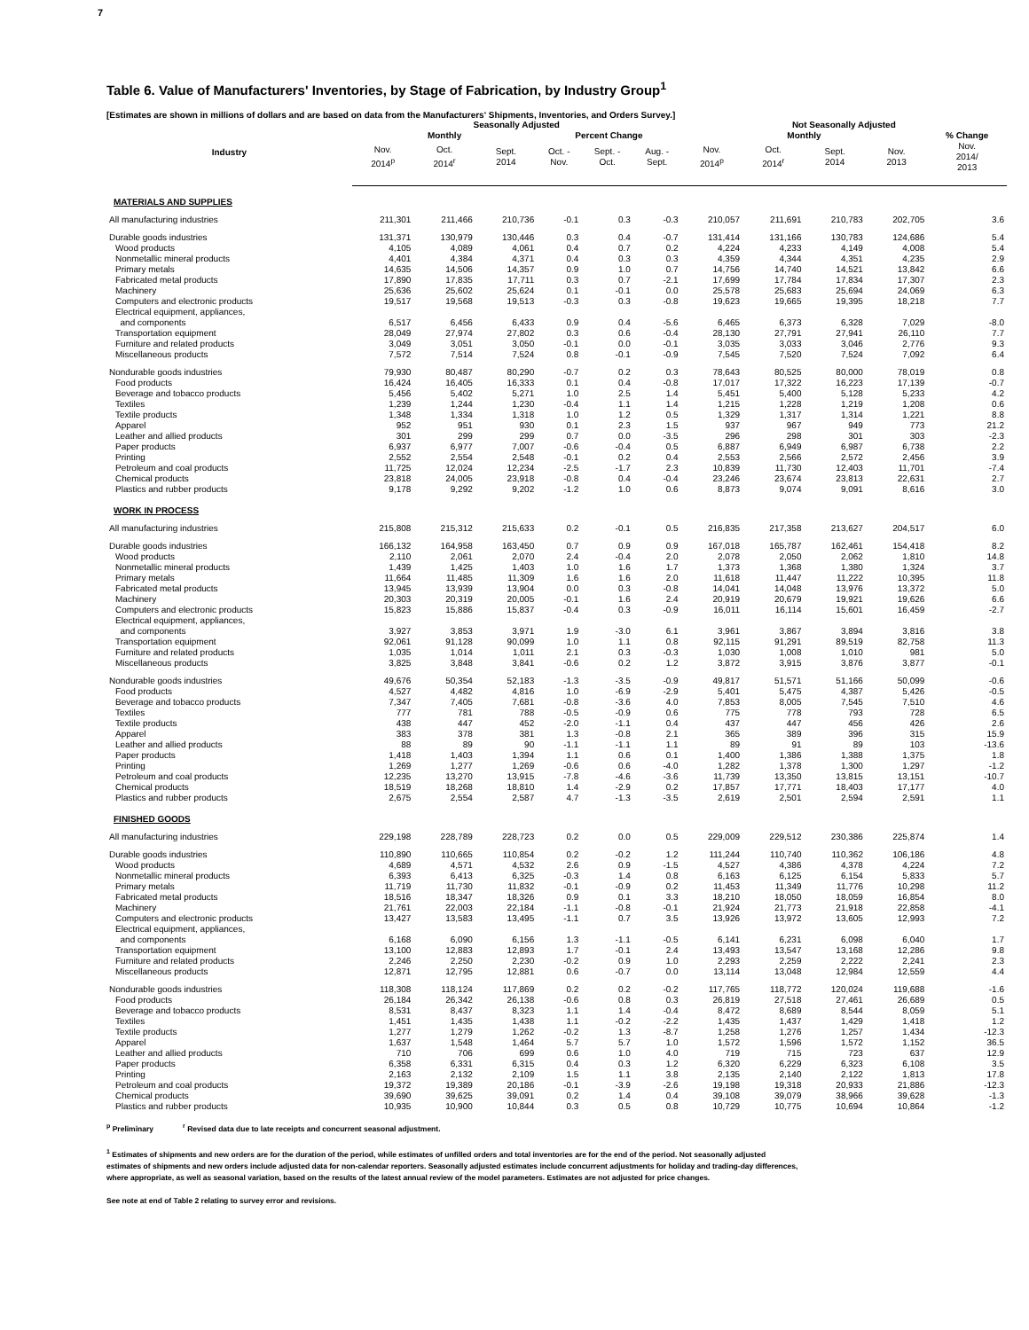7
Table 6. Value of Manufacturers' Inventories, by Stage of Fabrication, by Industry Group<sup>1</sup>
[Estimates are shown in millions of dollars and are based on data from the Manufacturers' Shipments, Inventories, and Orders Survey.]
| Industry | Seasonally Adjusted | | | | | | Not Seasonally Adjusted | | | | |
| --- | --- | --- | --- | --- | --- | --- | --- | --- | --- | --- | --- |
| | Monthly | | | Percent Change | | | Monthly | | | | % Change |
| | Nov. 2014<sup>p</sup> | Oct. 2014<sup>r</sup> | Sept. 2014 | Oct. - Nov. | Sept. - Oct. | Aug. - Sept. | Nov. 2014<sup>p</sup> | Oct. 2014<sup>r</sup> | Sept. 2014 | Nov. 2013 | Nov. 2014/ 2013 |
| MATERIALS AND SUPPLIES | | | | | | | | | | | |
| All manufacturing industries | 211,301 | 211,466 | 210,736 | -0.1 | 0.3 | -0.3 | 210,057 | 211,691 | 210,783 | 202,705 | 3.6 |
| Durable goods industries | 131,371 | 130,979 | 130,446 | 0.3 | 0.4 | -0.7 | 131,414 | 131,166 | 130,783 | 124,686 | 5.4 |
| Wood products | 4,105 | 4,089 | 4,061 | 0.4 | 0.7 | 0.2 | 4,224 | 4,233 | 4,149 | 4,008 | 5.4 |
| Nonmetallic mineral products | 4,401 | 4,384 | 4,371 | 0.4 | 0.3 | 0.3 | 4,359 | 4,344 | 4,351 | 4,235 | 2.9 |
| Primary metals | 14,635 | 14,506 | 14,357 | 0.9 | 1.0 | 0.7 | 14,756 | 14,740 | 14,521 | 13,842 | 6.6 |
| Fabricated metal products | 17,890 | 17,835 | 17,711 | 0.3 | 0.7 | -2.1 | 17,699 | 17,784 | 17,834 | 17,307 | 2.3 |
| Machinery | 25,636 | 25,602 | 25,624 | 0.1 | -0.1 | 0.0 | 25,578 | 25,683 | 25,694 | 24,069 | 6.3 |
| Computers and electronic products | 19,517 | 19,568 | 19,513 | -0.3 | 0.3 | -0.8 | 19,623 | 19,665 | 19,395 | 18,218 | 7.7 |
| Electrical equipment, appliances, and components | 6,517 | 6,456 | 6,433 | 0.9 | 0.4 | -5.6 | 6,465 | 6,373 | 6,328 | 7,029 | -8.0 |
| Transportation equipment | 28,049 | 27,974 | 27,802 | 0.3 | 0.6 | -0.4 | 28,130 | 27,791 | 27,941 | 26,110 | 7.7 |
| Furniture and related products | 3,049 | 3,051 | 3,050 | -0.1 | 0.0 | -0.1 | 3,035 | 3,033 | 3,046 | 2,776 | 9.3 |
| Miscellaneous products | 7,572 | 7,514 | 7,524 | 0.8 | -0.1 | -0.9 | 7,545 | 7,520 | 7,524 | 7,092 | 6.4 |
| Nondurable goods industries | 79,930 | 80,487 | 80,290 | -0.7 | 0.2 | 0.3 | 78,643 | 80,525 | 80,000 | 78,019 | 0.8 |
| Food products | 16,424 | 16,405 | 16,333 | 0.1 | 0.4 | -0.8 | 17,017 | 17,322 | 16,223 | 17,139 | -0.7 |
| Beverage and tobacco products | 5,456 | 5,402 | 5,271 | 1.0 | 2.5 | 1.4 | 5,451 | 5,400 | 5,128 | 5,233 | 4.2 |
| Textiles | 1,239 | 1,244 | 1,230 | -0.4 | 1.1 | 1.4 | 1,215 | 1,228 | 1,219 | 1,208 | 0.6 |
| Textile products | 1,348 | 1,334 | 1,318 | 1.0 | 1.2 | 0.5 | 1,329 | 1,317 | 1,314 | 1,221 | 8.8 |
| Apparel | 952 | 951 | 930 | 0.1 | 2.3 | 1.5 | 937 | 967 | 949 | 773 | 21.2 |
| Leather and allied products | 301 | 299 | 299 | 0.7 | 0.0 | -3.5 | 296 | 298 | 301 | 303 | -2.3 |
| Paper products | 6,937 | 6,977 | 7,007 | -0.6 | -0.4 | 0.5 | 6,887 | 6,949 | 6,987 | 6,738 | 2.2 |
| Printing | 2,552 | 2,554 | 2,548 | -0.1 | 0.2 | 0.4 | 2,553 | 2,566 | 2,572 | 2,456 | 3.9 |
| Petroleum and coal products | 11,725 | 12,024 | 12,234 | -2.5 | -1.7 | 2.3 | 10,839 | 11,730 | 12,403 | 11,701 | -7.4 |
| Chemical products | 23,818 | 24,005 | 23,918 | -0.8 | 0.4 | -0.4 | 23,246 | 23,674 | 23,813 | 22,631 | 2.7 |
| Plastics and rubber products | 9,178 | 9,292 | 9,202 | -1.2 | 1.0 | 0.6 | 8,873 | 9,074 | 9,091 | 8,616 | 3.0 |
| WORK IN PROCESS | | | | | | | | | | | |
| All manufacturing industries | 215,808 | 215,312 | 215,633 | 0.2 | -0.1 | 0.5 | 216,835 | 217,358 | 213,627 | 204,517 | 6.0 |
| Durable goods industries | 166,132 | 164,958 | 163,450 | 0.7 | 0.9 | 0.9 | 167,018 | 165,787 | 162,461 | 154,418 | 8.2 |
| Wood products | 2,110 | 2,061 | 2,070 | 2.4 | -0.4 | 2.0 | 2,078 | 2,050 | 2,062 | 1,810 | 14.8 |
| Nonmetallic mineral products | 1,439 | 1,425 | 1,403 | 1.0 | 1.6 | 1.7 | 1,373 | 1,368 | 1,380 | 1,324 | 3.7 |
| Primary metals | 11,664 | 11,485 | 11,309 | 1.6 | 1.6 | 2.0 | 11,618 | 11,447 | 11,222 | 10,395 | 11.8 |
| Fabricated metal products | 13,945 | 13,939 | 13,904 | 0.0 | 0.3 | -0.8 | 14,041 | 14,048 | 13,976 | 13,372 | 5.0 |
| Machinery | 20,303 | 20,319 | 20,005 | -0.1 | 1.6 | 2.4 | 20,919 | 20,679 | 19,921 | 19,626 | 6.6 |
| Computers and electronic products | 15,823 | 15,886 | 15,837 | -0.4 | 0.3 | -0.9 | 16,011 | 16,114 | 15,601 | 16,459 | -2.7 |
| Electrical equipment, appliances, and components | 3,927 | 3,853 | 3,971 | 1.9 | -3.0 | 6.1 | 3,961 | 3,867 | 3,894 | 3,816 | 3.8 |
| Transportation equipment | 92,061 | 91,128 | 90,099 | 1.0 | 1.1 | 0.8 | 92,115 | 91,291 | 89,519 | 82,758 | 11.3 |
| Furniture and related products | 1,035 | 1,014 | 1,011 | 2.1 | 0.3 | -0.3 | 1,030 | 1,008 | 1,010 | 981 | 5.0 |
| Miscellaneous products | 3,825 | 3,848 | 3,841 | -0.6 | 0.2 | 1.2 | 3,872 | 3,915 | 3,876 | 3,877 | -0.1 |
| Nondurable goods industries | 49,676 | 50,354 | 52,183 | -1.3 | -3.5 | -0.9 | 49,817 | 51,571 | 51,166 | 50,099 | -0.6 |
| Food products | 4,527 | 4,482 | 4,816 | 1.0 | -6.9 | -2.9 | 5,401 | 5,475 | 4,387 | 5,426 | -0.5 |
| Beverage and tobacco products | 7,347 | 7,405 | 7,681 | -0.8 | -3.6 | 4.0 | 7,853 | 8,005 | 7,545 | 7,510 | 4.6 |
| Textiles | 777 | 781 | 788 | -0.5 | -0.9 | 0.6 | 775 | 778 | 793 | 728 | 6.5 |
| Textile products | 438 | 447 | 452 | -2.0 | -1.1 | 0.4 | 437 | 447 | 456 | 426 | 2.6 |
| Apparel | 383 | 378 | 381 | 1.3 | -0.8 | 2.1 | 365 | 389 | 396 | 315 | 15.9 |
| Leather and allied products | 88 | 89 | 90 | -1.1 | -1.1 | 1.1 | 89 | 91 | 89 | 103 | -13.6 |
| Paper products | 1,418 | 1,403 | 1,394 | 1.1 | 0.6 | 0.1 | 1,400 | 1,386 | 1,388 | 1,375 | 1.8 |
| Printing | 1,269 | 1,277 | 1,269 | -0.6 | 0.6 | -4.0 | 1,282 | 1,378 | 1,300 | 1,297 | -1.2 |
| Petroleum and coal products | 12,235 | 13,270 | 13,915 | -7.8 | -4.6 | -3.6 | 11,739 | 13,350 | 13,815 | 13,151 | -10.7 |
| Chemical products | 18,519 | 18,268 | 18,810 | 1.4 | -2.9 | 0.2 | 17,857 | 17,771 | 18,403 | 17,177 | 4.0 |
| Plastics and rubber products | 2,675 | 2,554 | 2,587 | 4.7 | -1.3 | -3.5 | 2,619 | 2,501 | 2,594 | 2,591 | 1.1 |
| FINISHED GOODS | | | | | | | | | | | |
| All manufacturing industries | 229,198 | 228,789 | 228,723 | 0.2 | 0.0 | 0.5 | 229,009 | 229,512 | 230,386 | 225,874 | 1.4 |
| Durable goods industries | 110,890 | 110,665 | 110,854 | 0.2 | -0.2 | 1.2 | 111,244 | 110,740 | 110,362 | 106,186 | 4.8 |
| Wood products | 4,689 | 4,571 | 4,532 | 2.6 | 0.9 | -1.5 | 4,527 | 4,386 | 4,378 | 4,224 | 7.2 |
| Nonmetallic mineral products | 6,393 | 6,413 | 6,325 | -0.3 | 1.4 | 0.8 | 6,163 | 6,125 | 6,154 | 5,833 | 5.7 |
| Primary metals | 11,719 | 11,730 | 11,832 | -0.1 | -0.9 | 0.2 | 11,453 | 11,349 | 11,776 | 10,298 | 11.2 |
| Fabricated metal products | 18,516 | 18,347 | 18,326 | 0.9 | 0.1 | 3.3 | 18,210 | 18,050 | 18,059 | 16,854 | 8.0 |
| Machinery | 21,761 | 22,003 | 22,184 | -1.1 | -0.8 | -0.1 | 21,924 | 21,773 | 21,918 | 22,858 | -4.1 |
| Computers and electronic products | 13,427 | 13,583 | 13,495 | -1.1 | 0.7 | 3.5 | 13,926 | 13,972 | 13,605 | 12,993 | 7.2 |
| Electrical equipment, appliances, and components | 6,168 | 6,090 | 6,156 | 1.3 | -1.1 | -0.5 | 6,141 | 6,231 | 6,098 | 6,040 | 1.7 |
| Transportation equipment | 13,100 | 12,883 | 12,893 | 1.7 | -0.1 | 2.4 | 13,493 | 13,547 | 13,168 | 12,286 | 9.8 |
| Furniture and related products | 2,246 | 2,250 | 2,230 | -0.2 | 0.9 | 1.0 | 2,293 | 2,259 | 2,222 | 2,241 | 2.3 |
| Miscellaneous products | 12,871 | 12,795 | 12,881 | 0.6 | -0.7 | 0.0 | 13,114 | 13,048 | 12,984 | 12,559 | 4.4 |
| Nondurable goods industries | 118,308 | 118,124 | 117,869 | 0.2 | 0.2 | -0.2 | 117,765 | 118,772 | 120,024 | 119,688 | -1.6 |
| Food products | 26,184 | 26,342 | 26,138 | -0.6 | 0.8 | 0.3 | 26,819 | 27,518 | 27,461 | 26,689 | 0.5 |
| Beverage and tobacco products | 8,531 | 8,437 | 8,323 | 1.1 | 1.4 | -0.4 | 8,472 | 8,689 | 8,544 | 8,059 | 5.1 |
| Textiles | 1,451 | 1,435 | 1,438 | 1.1 | -0.2 | -2.2 | 1,435 | 1,437 | 1,429 | 1,418 | 1.2 |
| Textile products | 1,277 | 1,279 | 1,262 | -0.2 | 1.3 | -8.7 | 1,258 | 1,276 | 1,257 | 1,434 | -12.3 |
| Apparel | 1,637 | 1,548 | 1,464 | 5.7 | 5.7 | 1.0 | 1,572 | 1,596 | 1,572 | 1,152 | 36.5 |
| Leather and allied products | 710 | 706 | 699 | 0.6 | 1.0 | 4.0 | 719 | 715 | 723 | 637 | 12.9 |
| Paper products | 6,358 | 6,331 | 6,315 | 0.4 | 0.3 | 1.2 | 6,320 | 6,229 | 6,323 | 6,108 | 3.5 |
| Printing | 2,163 | 2,132 | 2,109 | 1.5 | 1.1 | 3.8 | 2,135 | 2,140 | 2,122 | 1,813 | 17.8 |
| Petroleum and coal products | 19,372 | 19,389 | 20,186 | -0.1 | -3.9 | -2.6 | 19,198 | 19,318 | 20,933 | 21,886 | -12.3 |
| Chemical products | 39,690 | 39,625 | 39,091 | 0.2 | 1.4 | 0.4 | 39,108 | 39,079 | 38,966 | 39,628 | -1.3 |
| Plastics and rubber products | 10,935 | 10,900 | 10,844 | 0.3 | 0.5 | 0.8 | 10,729 | 10,775 | 10,694 | 10,864 | -1.2 |
<sup>p</sup> Preliminary <sup>r</sup> Revised data due to late receipts and concurrent seasonal adjustment.
<sup>1</sup> Estimates of shipments and new orders are for the duration of the period, while estimates of unfilled orders and total inventories are for the end of the period. Not seasonally adjusted
estimates of shipments and new orders include adjusted data for non-calendar reporters. Seasonally adjusted estimates include concurrent adjustments for holiday and trading-day differences,
where appropriate, as well as seasonal variation, based on the results of the latest annual review of the model parameters. Estimates are not adjusted for price changes.
See note at end of Table 2 relating to survey error and revisions.